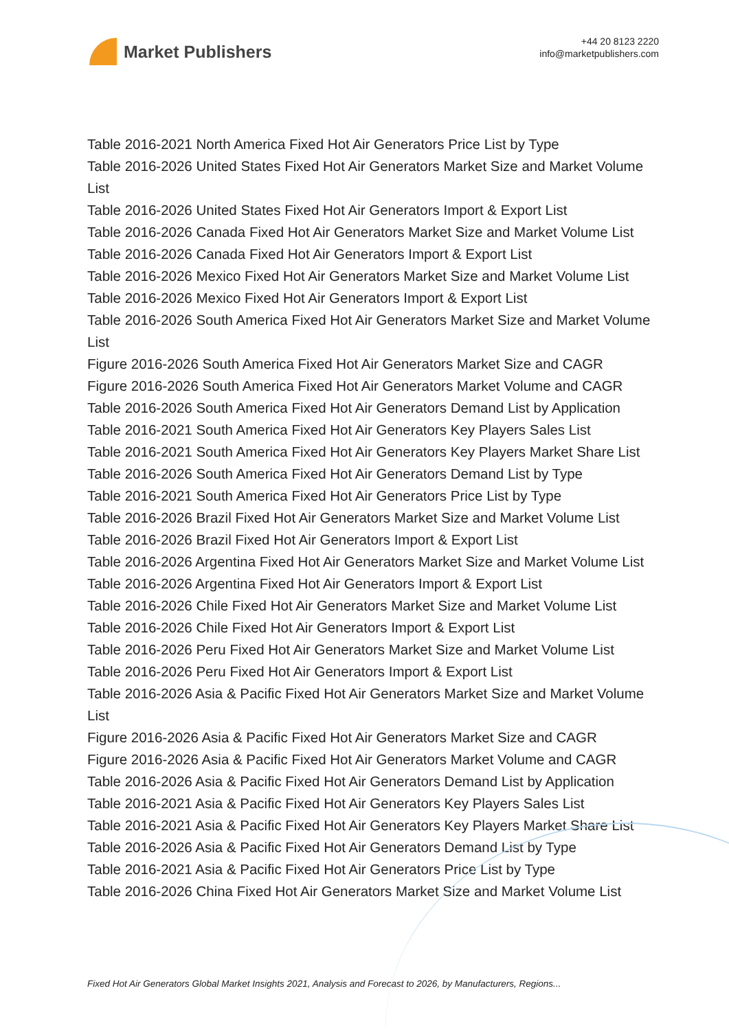Market Publishers
+44 20 8123 2220
info@marketpublishers.com
Table 2016-2021 North America Fixed Hot Air Generators Price List by Type
Table 2016-2026 United States Fixed Hot Air Generators Market Size and Market Volume List
Table 2016-2026 United States Fixed Hot Air Generators Import & Export List
Table 2016-2026 Canada Fixed Hot Air Generators Market Size and Market Volume List
Table 2016-2026 Canada Fixed Hot Air Generators Import & Export List
Table 2016-2026 Mexico Fixed Hot Air Generators Market Size and Market Volume List
Table 2016-2026 Mexico Fixed Hot Air Generators Import & Export List
Table 2016-2026 South America Fixed Hot Air Generators Market Size and Market Volume List
Figure 2016-2026 South America Fixed Hot Air Generators Market Size and CAGR
Figure 2016-2026 South America Fixed Hot Air Generators Market Volume and CAGR
Table 2016-2026 South America Fixed Hot Air Generators Demand List by Application
Table 2016-2021 South America Fixed Hot Air Generators Key Players Sales List
Table 2016-2021 South America Fixed Hot Air Generators Key Players Market Share List
Table 2016-2026 South America Fixed Hot Air Generators Demand List by Type
Table 2016-2021 South America Fixed Hot Air Generators Price List by Type
Table 2016-2026 Brazil Fixed Hot Air Generators Market Size and Market Volume List
Table 2016-2026 Brazil Fixed Hot Air Generators Import & Export List
Table 2016-2026 Argentina Fixed Hot Air Generators Market Size and Market Volume List
Table 2016-2026 Argentina Fixed Hot Air Generators Import & Export List
Table 2016-2026 Chile Fixed Hot Air Generators Market Size and Market Volume List
Table 2016-2026 Chile Fixed Hot Air Generators Import & Export List
Table 2016-2026 Peru Fixed Hot Air Generators Market Size and Market Volume List
Table 2016-2026 Peru Fixed Hot Air Generators Import & Export List
Table 2016-2026 Asia & Pacific Fixed Hot Air Generators Market Size and Market Volume List
Figure 2016-2026 Asia & Pacific Fixed Hot Air Generators Market Size and CAGR
Figure 2016-2026 Asia & Pacific Fixed Hot Air Generators Market Volume and CAGR
Table 2016-2026 Asia & Pacific Fixed Hot Air Generators Demand List by Application
Table 2016-2021 Asia & Pacific Fixed Hot Air Generators Key Players Sales List
Table 2016-2021 Asia & Pacific Fixed Hot Air Generators Key Players Market Share List
Table 2016-2026 Asia & Pacific Fixed Hot Air Generators Demand List by Type
Table 2016-2021 Asia & Pacific Fixed Hot Air Generators Price List by Type
Table 2016-2026 China Fixed Hot Air Generators Market Size and Market Volume List
Fixed Hot Air Generators Global Market Insights 2021, Analysis and Forecast to 2026, by Manufacturers, Regions...